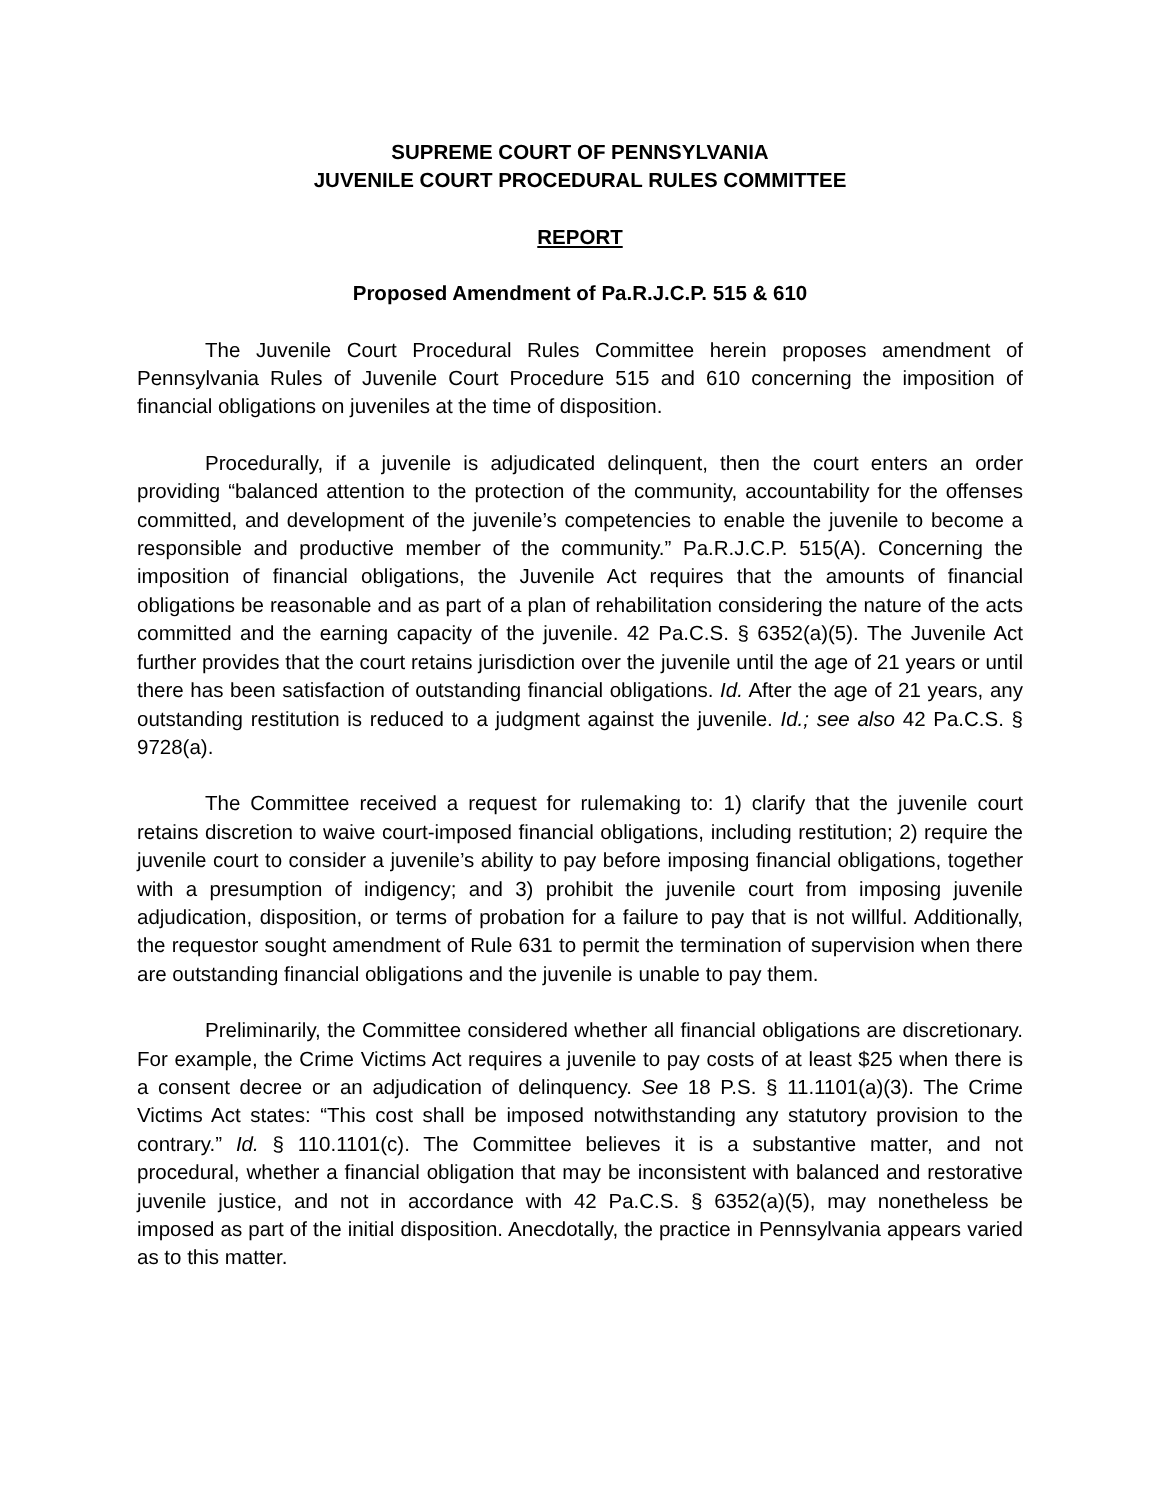SUPREME COURT OF PENNSYLVANIA
JUVENILE COURT PROCEDURAL RULES COMMITTEE
REPORT
Proposed Amendment of Pa.R.J.C.P. 515 & 610
The Juvenile Court Procedural Rules Committee herein proposes amendment of Pennsylvania Rules of Juvenile Court Procedure 515 and 610 concerning the imposition of financial obligations on juveniles at the time of disposition.
Procedurally, if a juvenile is adjudicated delinquent, then the court enters an order providing “balanced attention to the protection of the community, accountability for the offenses committed, and development of the juvenile’s competencies to enable the juvenile to become a responsible and productive member of the community.” Pa.R.J.C.P. 515(A). Concerning the imposition of financial obligations, the Juvenile Act requires that the amounts of financial obligations be reasonable and as part of a plan of rehabilitation considering the nature of the acts committed and the earning capacity of the juvenile. 42 Pa.C.S. § 6352(a)(5). The Juvenile Act further provides that the court retains jurisdiction over the juvenile until the age of 21 years or until there has been satisfaction of outstanding financial obligations. Id. After the age of 21 years, any outstanding restitution is reduced to a judgment against the juvenile. Id.; see also 42 Pa.C.S. § 9728(a).
The Committee received a request for rulemaking to: 1) clarify that the juvenile court retains discretion to waive court-imposed financial obligations, including restitution; 2) require the juvenile court to consider a juvenile’s ability to pay before imposing financial obligations, together with a presumption of indigency; and 3) prohibit the juvenile court from imposing juvenile adjudication, disposition, or terms of probation for a failure to pay that is not willful. Additionally, the requestor sought amendment of Rule 631 to permit the termination of supervision when there are outstanding financial obligations and the juvenile is unable to pay them.
Preliminarily, the Committee considered whether all financial obligations are discretionary. For example, the Crime Victims Act requires a juvenile to pay costs of at least $25 when there is a consent decree or an adjudication of delinquency. See 18 P.S. § 11.1101(a)(3). The Crime Victims Act states: “This cost shall be imposed notwithstanding any statutory provision to the contrary.” Id. § 110.1101(c). The Committee believes it is a substantive matter, and not procedural, whether a financial obligation that may be inconsistent with balanced and restorative juvenile justice, and not in accordance with 42 Pa.C.S. § 6352(a)(5), may nonetheless be imposed as part of the initial disposition. Anecdotally, the practice in Pennsylvania appears varied as to this matter.